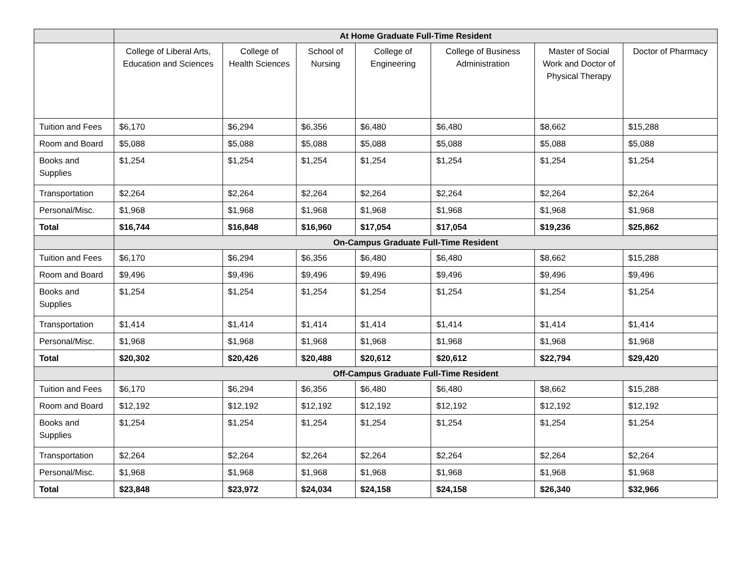| | At Home Graduate Full-Time Resident | | | | | | |
| | College of Liberal Arts, Education and Sciences | College of Health Sciences | School of Nursing | College of Engineering | College of Business Administration | Master of Social Work and Doctor of Physical Therapy | Doctor of Pharmacy |
| Tuition and Fees | $6,170 | $6,294 | $6,356 | $6,480 | $6,480 | $8,662 | $15,288 |
| Room and Board | $5,088 | $5,088 | $5,088 | $5,088 | $5,088 | $5,088 | $5,088 |
| Books and Supplies | $1,254 | $1,254 | $1,254 | $1,254 | $1,254 | $1,254 | $1,254 |
| Transportation | $2,264 | $2,264 | $2,264 | $2,264 | $2,264 | $2,264 | $2,264 |
| Personal/Misc. | $1,968 | $1,968 | $1,968 | $1,968 | $1,968 | $1,968 | $1,968 |
| Total | $16,744 | $16,848 | $16,960 | $17,054 | $17,054 | $19,236 | $25,862 |
| | On-Campus Graduate Full-Time Resident | | | | | | |
| Tuition and Fees | $6,170 | $6,294 | $6,356 | $6,480 | $6,480 | $8,662 | $15,288 |
| Room and Board | $9,496 | $9,496 | $9,496 | $9,496 | $9,496 | $9,496 | $9,496 |
| Books and Supplies | $1,254 | $1,254 | $1,254 | $1,254 | $1,254 | $1,254 | $1,254 |
| Transportation | $1,414 | $1,414 | $1,414 | $1,414 | $1,414 | $1,414 | $1,414 |
| Personal/Misc. | $1,968 | $1,968 | $1,968 | $1,968 | $1,968 | $1,968 | $1,968 |
| Total | $20,302 | $20,426 | $20,488 | $20,612 | $20,612 | $22,794 | $29,420 |
| | Off-Campus Graduate Full-Time Resident | | | | | | |
| Tuition and Fees | $6,170 | $6,294 | $6,356 | $6,480 | $6,480 | $8,662 | $15,288 |
| Room and Board | $12,192 | $12,192 | $12,192 | $12,192 | $12,192 | $12,192 | $12,192 |
| Books and Supplies | $1,254 | $1,254 | $1,254 | $1,254 | $1,254 | $1,254 | $1,254 |
| Transportation | $2,264 | $2,264 | $2,264 | $2,264 | $2,264 | $2,264 | $2,264 |
| Personal/Misc. | $1,968 | $1,968 | $1,968 | $1,968 | $1,968 | $1,968 | $1,968 |
| Total | $23,848 | $23,972 | $24,034 | $24,158 | $24,158 | $26,340 | $32,966 |